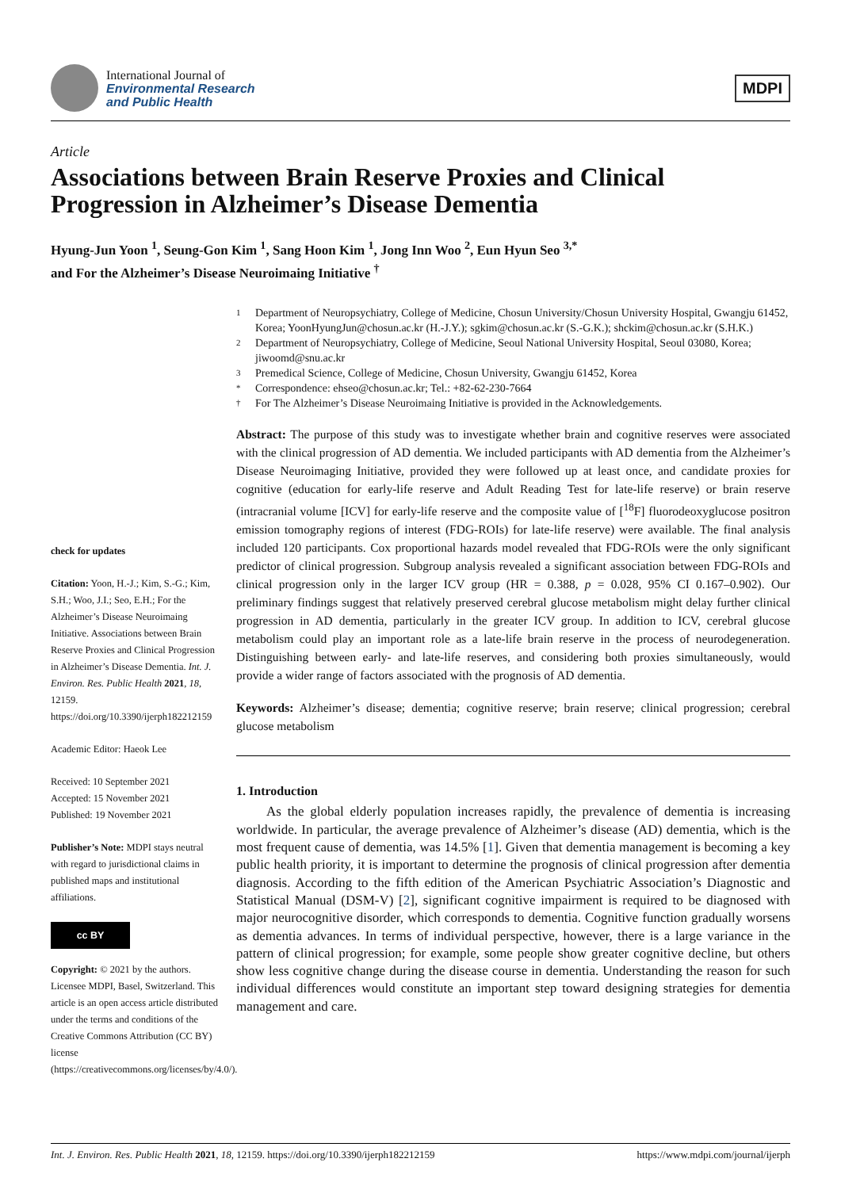International Journal of
Environmental Research
and Public Health
MDPI
Article
Associations between Brain Reserve Proxies and Clinical Progression in Alzheimer’s Disease Dementia
Hyung-Jun Yoon <sup>1</sup>, Seung-Gon Kim <sup>1</sup>, Sang Hoon Kim <sup>1</sup>, Jong Inn Woo <sup>2</sup>, Eun Hyun Seo <sup>3,*</sup>
and For the Alzheimer’s Disease Neuroimaing Initiative <sup>†</sup>
check for updates
Citation: Yoon, H.-J.; Kim, S.-G.; Kim, S.H.; Woo, J.I.; Seo, E.H.; For the Alzheimer’s Disease Neuroimaing Initiative. Associations between Brain Reserve Proxies and Clinical Progression in Alzheimer’s Disease Dementia. Int. J. Environ. Res. Public Health 2021, 18, 12159. https://doi.org/10.3390/ijerph182212159
Academic Editor: Haeok Lee
Received: 10 September 2021
Accepted: 15 November 2021
Published: 19 November 2021
Publisher’s Note: MDPI stays neutral with regard to jurisdictional claims in published maps and institutional affiliations.
cc BY
Copyright: © 2021 by the authors. Licensee MDPI, Basel, Switzerland. This article is an open access article distributed under the terms and conditions of the Creative Commons Attribution (CC BY) license (https://creativecommons.org/licenses/by/4.0/).
1 Department of Neuropsychiatry, College of Medicine, Chosun University/Chosun University Hospital, Gwangju 61452, Korea; YoonHyungJun@chosun.ac.kr (H.-J.Y.); sgkim@chosun.ac.kr (S.-G.K.); shckim@chosun.ac.kr (S.H.K.)
2 Department of Neuropsychiatry, College of Medicine, Seoul National University Hospital, Seoul 03080, Korea; jiwoomd@snu.ac.kr
3 Premedical Science, College of Medicine, Chosun University, Gwangju 61452, Korea
* Correspondence: ehseo@chosun.ac.kr; Tel.: +82-62-230-7664
† For The Alzheimer’s Disease Neuroimaing Initiative is provided in the Acknowledgements.
Abstract: The purpose of this study was to investigate whether brain and cognitive reserves were associated with the clinical progression of AD dementia. We included participants with AD dementia from the Alzheimer’s Disease Neuroimaging Initiative, provided they were followed up at least once, and candidate proxies for cognitive (education for early-life reserve and Adult Reading Test for late-life reserve) or brain reserve (intracranial volume [ICV] for early-life reserve and the composite value of [<sup>18</sup>F] fluorodeoxyglucose positron emission tomography regions of interest (FDG-ROIs) for late-life reserve) were available. The final analysis included 120 participants. Cox proportional hazards model revealed that FDG-ROIs were the only significant predictor of clinical progression. Subgroup analysis revealed a significant association between FDG-ROIs and clinical progression only in the larger ICV group (HR = 0.388, p = 0.028, 95% CI 0.167–0.902). Our preliminary findings suggest that relatively preserved cerebral glucose metabolism might delay further clinical progression in AD dementia, particularly in the greater ICV group. In addition to ICV, cerebral glucose metabolism could play an important role as a late-life brain reserve in the process of neurodegeneration. Distinguishing between early- and late-life reserves, and considering both proxies simultaneously, would provide a wider range of factors associated with the prognosis of AD dementia.
Keywords: Alzheimer’s disease; dementia; cognitive reserve; brain reserve; clinical progression; cerebral glucose metabolism
1. Introduction
As the global elderly population increases rapidly, the prevalence of dementia is increasing worldwide. In particular, the average prevalence of Alzheimer’s disease (AD) dementia, which is the most frequent cause of dementia, was 14.5% [1]. Given that dementia management is becoming a key public health priority, it is important to determine the prognosis of clinical progression after dementia diagnosis. According to the fifth edition of the American Psychiatric Association’s Diagnostic and Statistical Manual (DSM-V) [2], significant cognitive impairment is required to be diagnosed with major neurocognitive disorder, which corresponds to dementia. Cognitive function gradually worsens as dementia advances. In terms of individual perspective, however, there is a large variance in the pattern of clinical progression; for example, some people show greater cognitive decline, but others show less cognitive change during the disease course in dementia. Understanding the reason for such individual differences would constitute an important step toward designing strategies for dementia management and care.
Int. J. Environ. Res. Public Health 2021, 18, 12159. https://doi.org/10.3390/ijerph182212159 https://www.mdpi.com/journal/ijerph